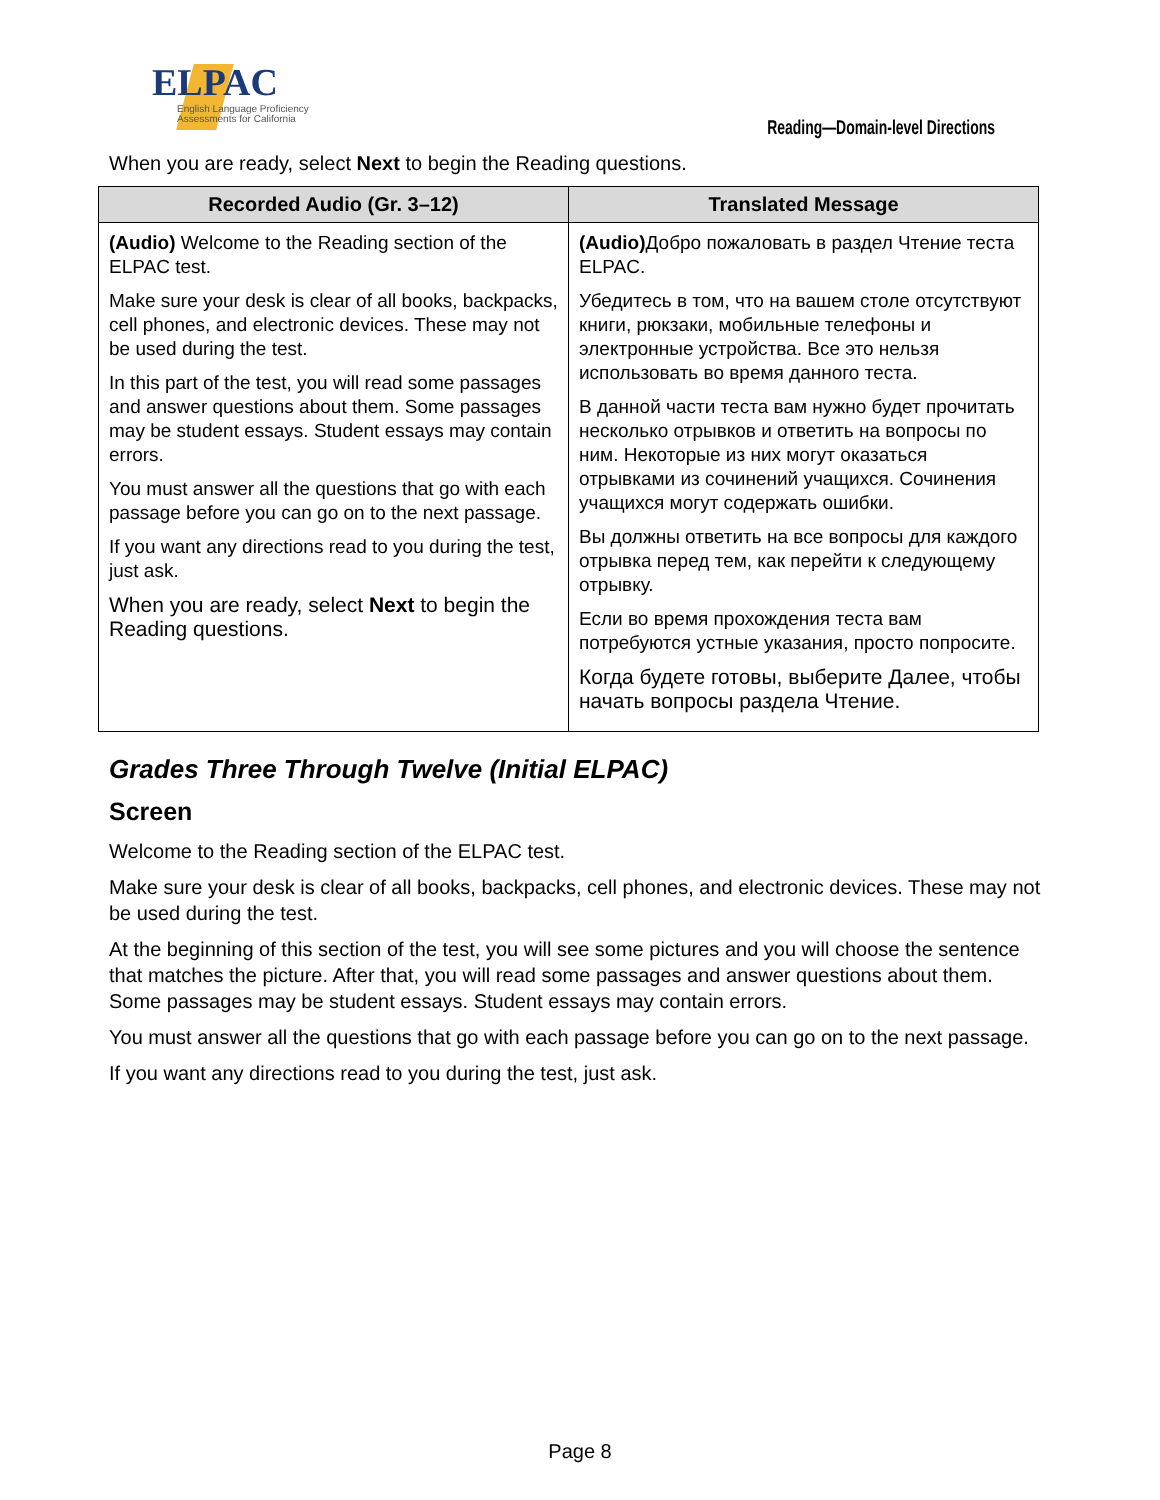ELPAC
English Language Proficiency
Assessments for California
Reading—Domain-level Directions
When you are ready, select Next to begin the Reading questions.
| Recorded Audio (Gr. 3–12) | Translated Message |
| --- | --- |
| (Audio) Welcome to the Reading section of the ELPAC test. Make sure your desk is clear of all books, backpacks, cell phones, and electronic devices. These may not be used during the test. In this part of the test, you will read some passages and answer questions about them. Some passages may be student essays. Student essays may contain errors. You must answer all the questions that go with each passage before you can go on to the next passage. If you want any directions read to you during the test, just ask. When you are ready, select Next to begin the Reading questions. | (Audio) Добро пожаловать в раздел Чтение теста ELPAC. Убедитесь в том, что на вашем столе отсутствуют книги, рюкзаки, мобильные телефоны и электронные устройства. Все это нельзя использовать во время данного теста. В данной части теста вам нужно будет прочитать несколько отрывков и ответить на вопросы по ним. Некоторые из них могут оказаться отрывками из сочинений учащихся. Сочинения учащихся могут содержать ошибки. Вы должны ответить на все вопросы для каждого отрывка перед тем, как перейти к следующему отрывку. Если во время прохождения теста вам потребуются устные указания, просто попросите. Когда будете готовы, выберите Далее, чтобы начать вопросы раздела Чтение. |
Grades Three Through Twelve (Initial ELPAC)
Screen
Welcome to the Reading section of the ELPAC test.
Make sure your desk is clear of all books, backpacks, cell phones, and electronic devices. These may not be used during the test.
At the beginning of this section of the test, you will see some pictures and you will choose the sentence that matches the picture. After that, you will read some passages and answer questions about them. Some passages may be student essays. Student essays may contain errors.
You must answer all the questions that go with each passage before you can go on to the next passage.
If you want any directions read to you during the test, just ask.
Page 8